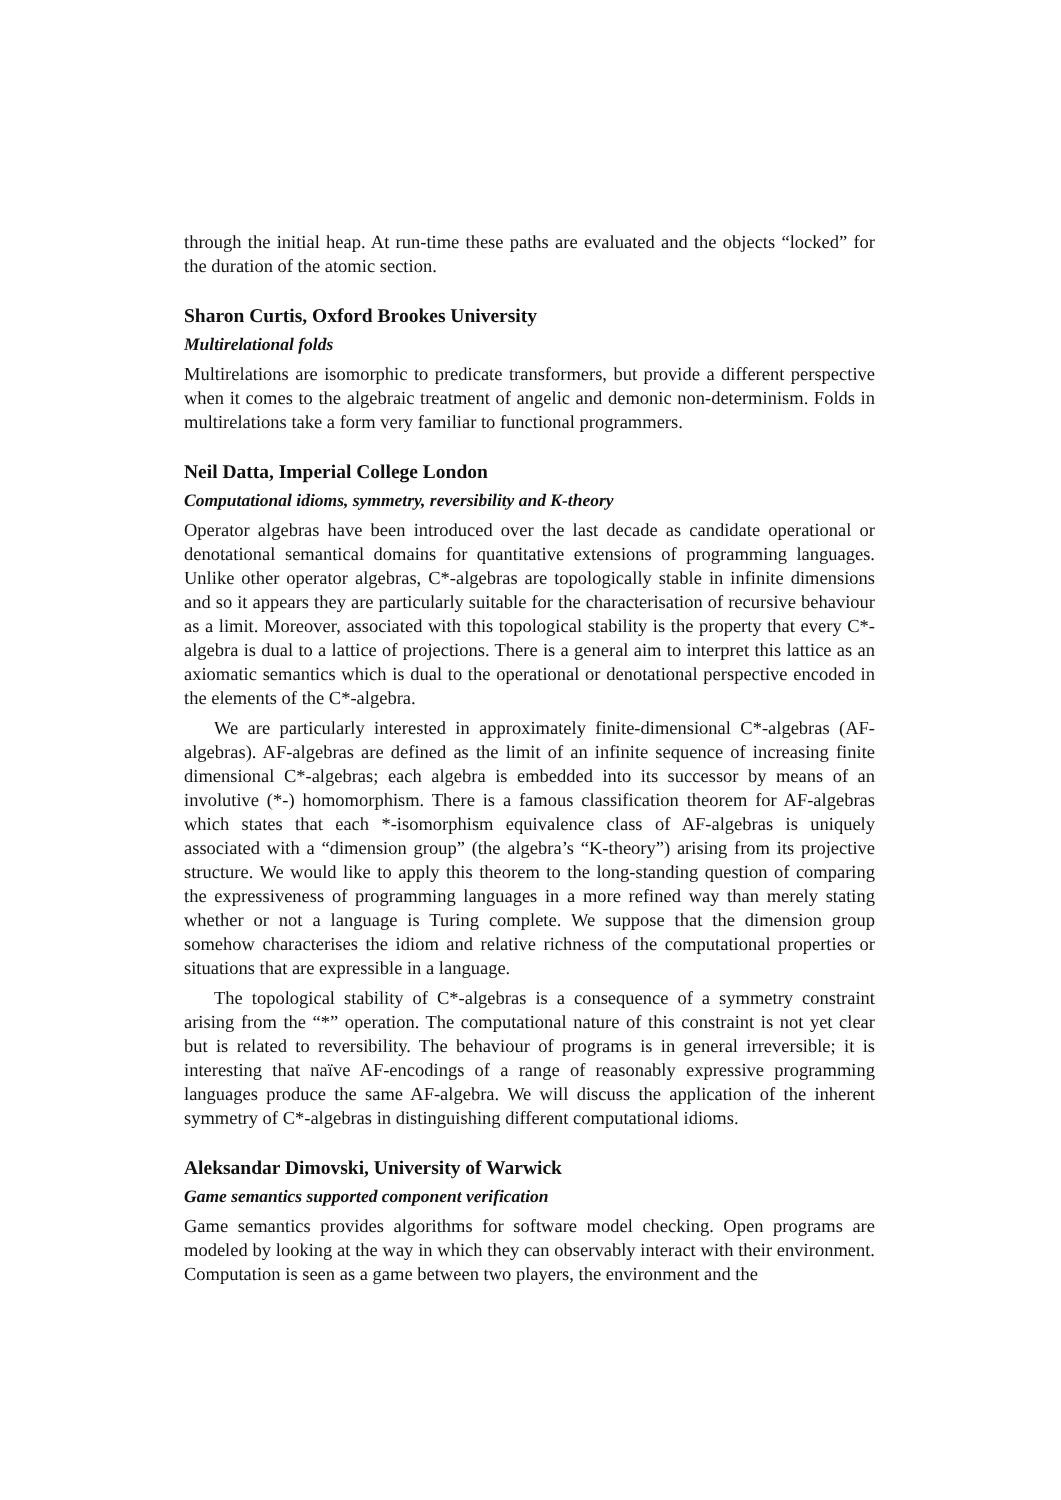through the initial heap. At run-time these paths are evaluated and the objects “locked” for the duration of the atomic section.
Sharon Curtis, Oxford Brookes University
Multirelational folds
Multirelations are isomorphic to predicate transformers, but provide a different perspective when it comes to the algebraic treatment of angelic and demonic non-determinism. Folds in multirelations take a form very familiar to functional programmers.
Neil Datta, Imperial College London
Computational idioms, symmetry, reversibility and K-theory
Operator algebras have been introduced over the last decade as candidate operational or denotational semantical domains for quantitative extensions of programming languages. Unlike other operator algebras, C*-algebras are topologically stable in infinite dimensions and so it appears they are particularly suitable for the characterisation of recursive behaviour as a limit. Moreover, associated with this topological stability is the property that every C*-algebra is dual to a lattice of projections. There is a general aim to interpret this lattice as an axiomatic semantics which is dual to the operational or denotational perspective encoded in the elements of the C*-algebra.
We are particularly interested in approximately finite-dimensional C*-algebras (AF-algebras). AF-algebras are defined as the limit of an infinite sequence of increasing finite dimensional C*-algebras; each algebra is embedded into its successor by means of an involutive (*-) homomorphism. There is a famous classification theorem for AF-algebras which states that each *-isomorphism equivalence class of AF-algebras is uniquely associated with a “dimension group” (the algebra’s “K-theory”) arising from its projective structure. We would like to apply this theorem to the long-standing question of comparing the expressiveness of programming languages in a more refined way than merely stating whether or not a language is Turing complete. We suppose that the dimension group somehow characterises the idiom and relative richness of the computational properties or situations that are expressible in a language.
The topological stability of C*-algebras is a consequence of a symmetry constraint arising from the “*” operation. The computational nature of this constraint is not yet clear but is related to reversibility. The behaviour of programs is in general irreversible; it is interesting that naïve AF-encodings of a range of reasonably expressive programming languages produce the same AF-algebra. We will discuss the application of the inherent symmetry of C*-algebras in distinguishing different computational idioms.
Aleksandar Dimovski, University of Warwick
Game semantics supported component verification
Game semantics provides algorithms for software model checking. Open programs are modeled by looking at the way in which they can observably interact with their environment. Computation is seen as a game between two players, the environment and the